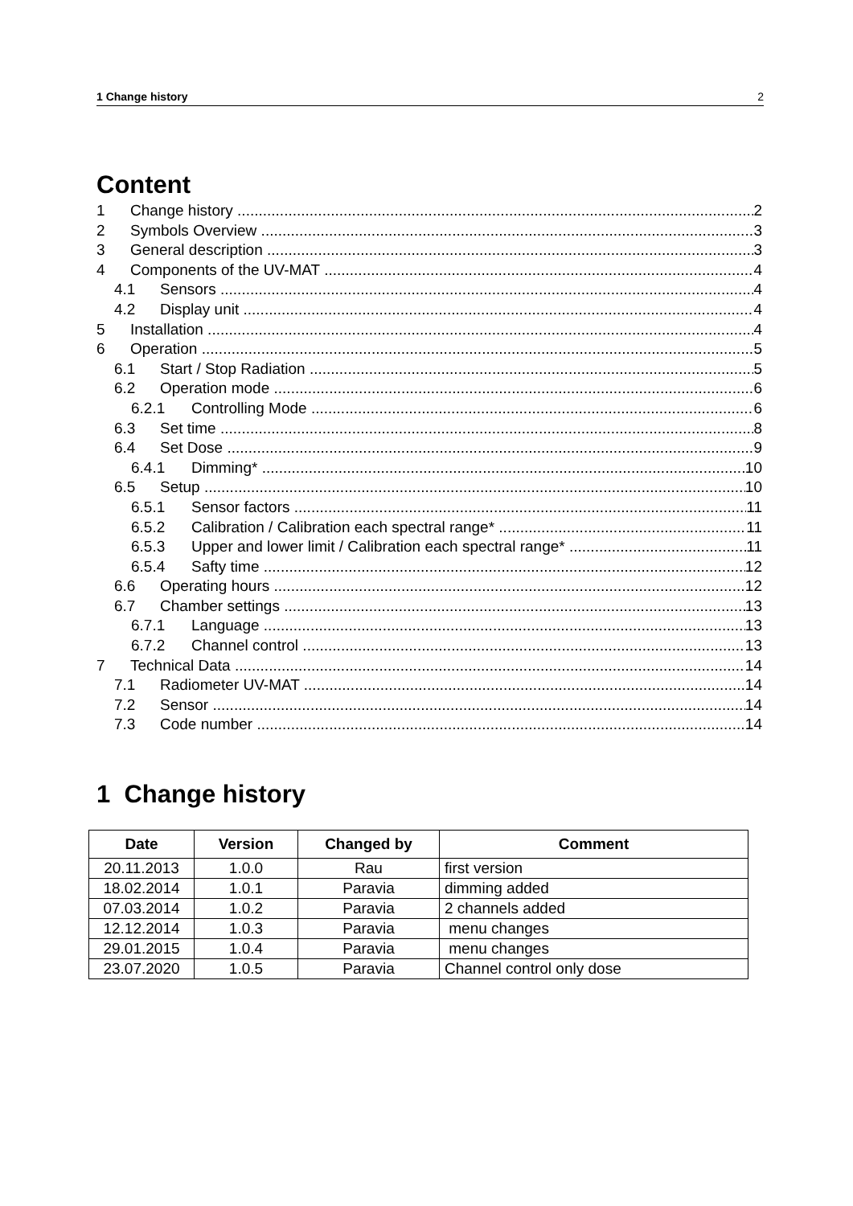1 Change history 2
Content
1 Change history 2
2 Symbols Overview 3
3 General description 3
4 Components of the UV-MAT 4
4.1 Sensors 4
4.2 Display unit 4
5 Installation 4
6 Operation 5
6.1 Start / Stop Radiation 5
6.2 Operation mode 6
6.2.1 Controlling Mode 6
6.3 Set time 8
6.4 Set Dose 9
6.4.1 Dimming* 10
6.5 Setup 10
6.5.1 Sensor factors 11
6.5.2 Calibration / Calibration each spectral range* 11
6.5.3 Upper and lower limit / Calibration each spectral range* 11
6.5.4 Safty time 12
6.6 Operating hours 12
6.7 Chamber settings 13
6.7.1 Language 13
6.7.2 Channel control 13
7 Technical Data 14
7.1 Radiometer UV-MAT 14
7.2 Sensor 14
7.3 Code number 14
1 Change history
| Date | Version | Changed by | Comment |
| --- | --- | --- | --- |
| 20.11.2013 | 1.0.0 | Rau | first version |
| 18.02.2014 | 1.0.1 | Paravia | dimming added |
| 07.03.2014 | 1.0.2 | Paravia | 2 channels added |
| 12.12.2014 | 1.0.3 | Paravia | menu changes |
| 29.01.2015 | 1.0.4 | Paravia | menu changes |
| 23.07.2020 | 1.0.5 | Paravia | Channel control only dose |